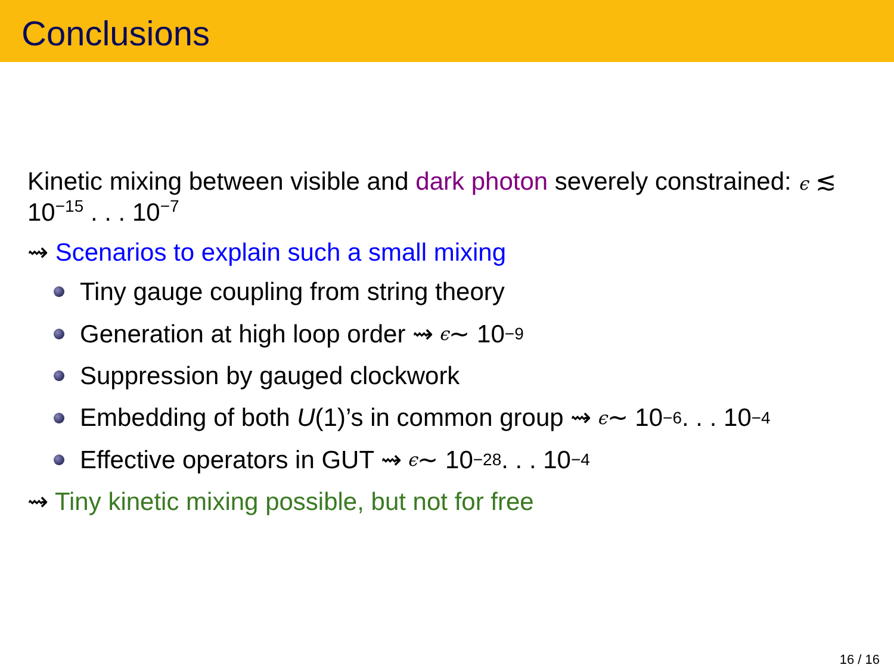Conclusions
Kinetic mixing between visible and dark photon severely constrained: ϵ ≲ 10<sup>−15</sup> . . . 10<sup>−7</sup>
⇝ Scenarios to explain such a small mixing
Tiny gauge coupling from string theory
Generation at high loop order ⇝ ϵ ∼ 10<sup>−9</sup>
Suppression by gauged clockwork
Embedding of both U (1)’s in common group ⇝ ϵ ∼ 10<sup>−6</sup> . . . 10<sup>−4</sup>
Effective operators in GUT ⇝ ϵ ∼ 10<sup>−28</sup> . . . 10<sup>−4</sup>
⇝ Tiny kinetic mixing possible, but not for free
16 / 16